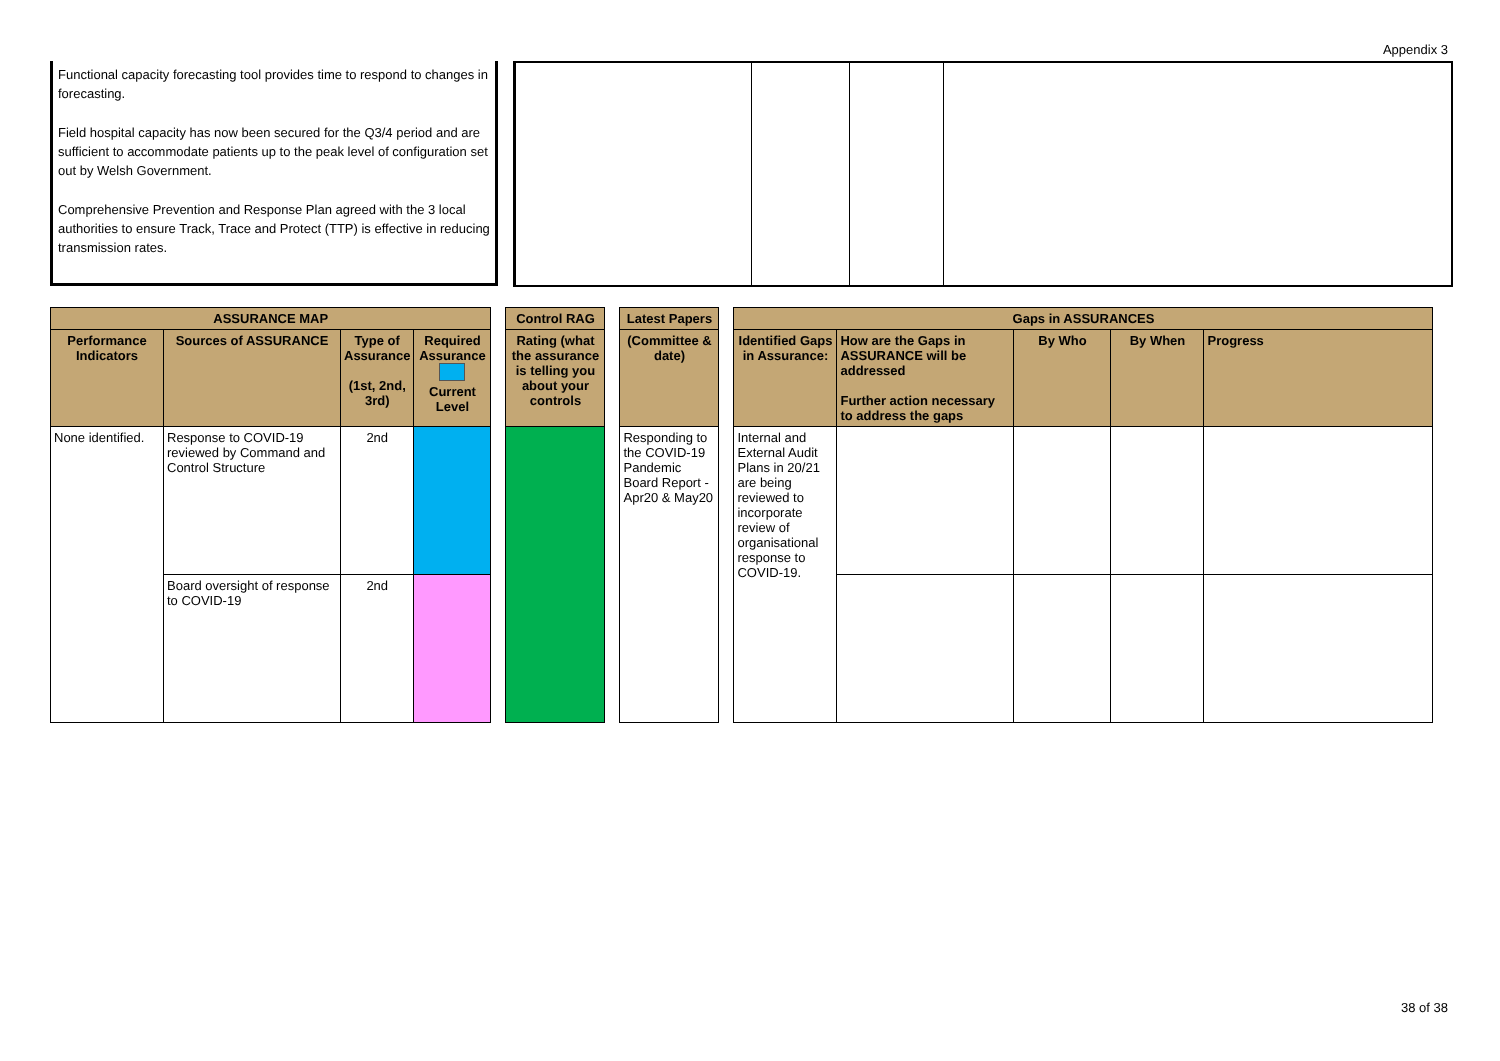Appendix 3
Functional capacity forecasting tool provides time to respond to changes in forecasting.
Field hospital capacity has now been secured for the Q3/4 period and are sufficient to accommodate patients up to the peak level of configuration set out by Welsh Government.
Comprehensive Prevention and Response Plan agreed with the 3 local authorities to ensure Track, Trace and Protect (TTP) is effective in reducing transmission rates.
| ASSURANCE MAP | | | | | Control RAG | | Latest Papers | | Gaps in ASSURANCES | | | | |
| Performance Indicators | Sources of ASSURANCE | Type of Assurance (1st, 2nd, 3rd) | Required Assurance Current Level | | Rating (what the assurance is telling you about your controls | | (Committee & date) | | Identified Gaps in Assurance: | How are the Gaps in ASSURANCE will be addressed Further action necessary to address the gaps | By Who | By When | Progress |
| None identified. | Response to COVID-19 reviewed by Command and Control Structure | 2nd | | | | | Responding to the COVID-19 Pandemic Board Report - Apr20 & May20 | | Internal and External Audit Plans in 20/21 are being reviewed to incorporate review of organisational response to COVID-19. | | | | |
| | Board oversight of response to COVID-19 | 2nd | | | | | | | | | | | |
38 of 38